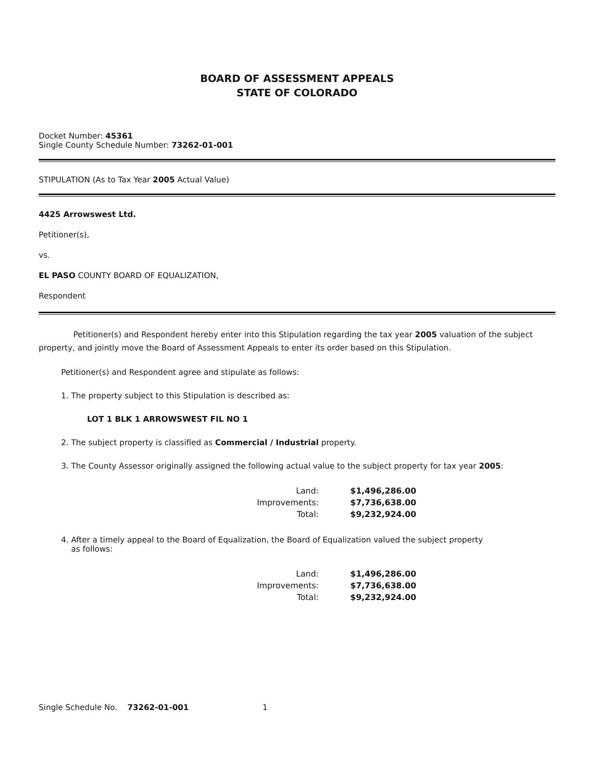BOARD OF ASSESSMENT APPEALS
STATE OF COLORADO
Docket Number: 45361
Single County Schedule Number: 73262-01-001
STIPULATION (As to Tax Year 2005 Actual Value)
4425 Arrowswest Ltd.
Petitioner(s),
vs.
EL PASO COUNTY BOARD OF EQUALIZATION,
Respondent
Petitioner(s) and Respondent hereby enter into this Stipulation regarding the tax year 2005 valuation of the subject property, and jointly move the Board of Assessment Appeals to enter its order based on this Stipulation.
Petitioner(s) and Respondent agree and stipulate as follows:
1. The property subject to this Stipulation is described as:
LOT 1 BLK 1 ARROWSWEST FIL NO 1
2. The subject property is classified as Commercial / Industrial property.
3. The County Assessor originally assigned the following actual value to the subject property for tax year 2005:
| Land: | $1,496,286.00 |
| Improvements: | $7,736,638.00 |
| Total: | $9,232,924.00 |
4. After a timely appeal to the Board of Equalization, the Board of Equalization valued the subject property
as follows:
| Land: | $1,496,286.00 |
| Improvements: | $7,736,638.00 |
| Total: | $9,232,924.00 |
Single Schedule No. 73262-01-001 1